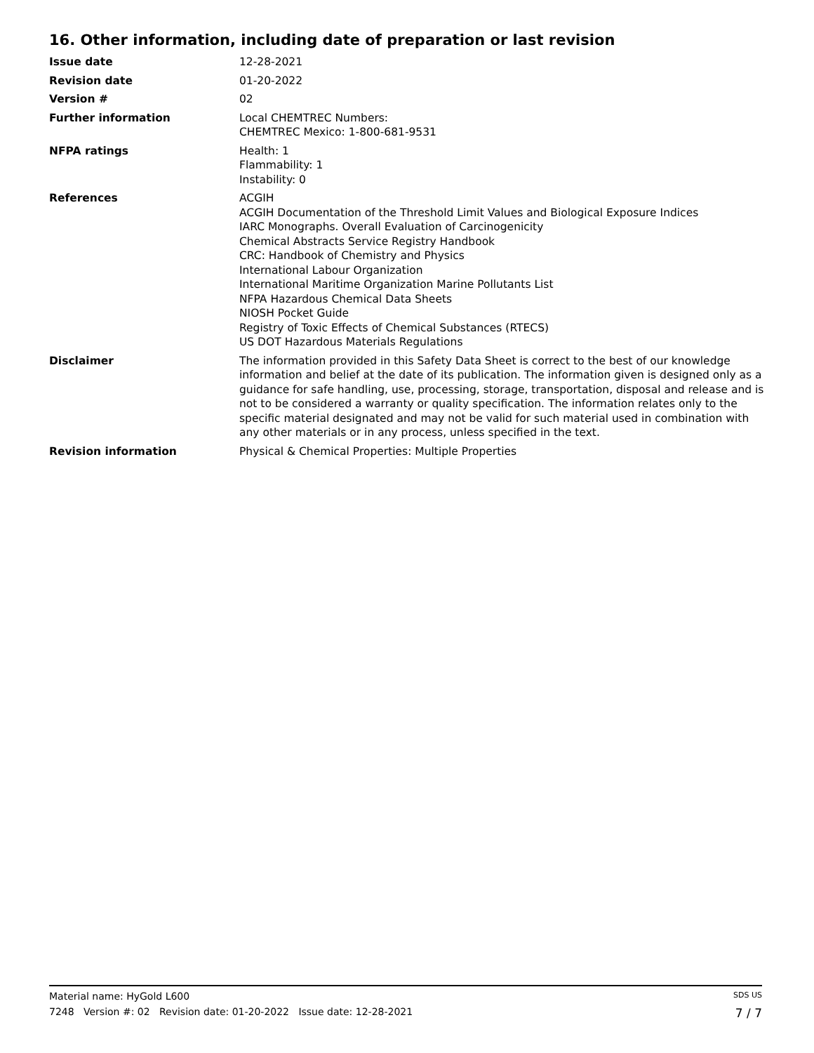16. Other information, including date of preparation or last revision
Issue date 12-28-2021
Revision date 01-20-2022
Version # 02
Further information Local CHEMTREC Numbers:
CHEMTREC Mexico: 1-800-681-9531
NFPA ratings Health: 1
Flammability: 1
Instability: 0
References ACGIH
ACGIH Documentation of the Threshold Limit Values and Biological Exposure Indices
IARC Monographs. Overall Evaluation of Carcinogenicity
Chemical Abstracts Service Registry Handbook
CRC: Handbook of Chemistry and Physics
International Labour Organization
International Maritime Organization Marine Pollutants List
NFPA Hazardous Chemical Data Sheets
NIOSH Pocket Guide
Registry of Toxic Effects of Chemical Substances (RTECS)
US DOT Hazardous Materials Regulations
Disclaimer The information provided in this Safety Data Sheet is correct to the best of our knowledge information and belief at the date of its publication. The information given is designed only as a guidance for safe handling, use, processing, storage, transportation, disposal and release and is not to be considered a warranty or quality specification. The information relates only to the specific material designated and may not be valid for such material used in combination with any other materials or in any process, unless specified in the text.
Revision information Physical & Chemical Properties: Multiple Properties
Material name: HyGold L600 SDS US
7248 Version #: 02 Revision date: 01-20-2022 Issue date: 12-28-2021 7 / 7